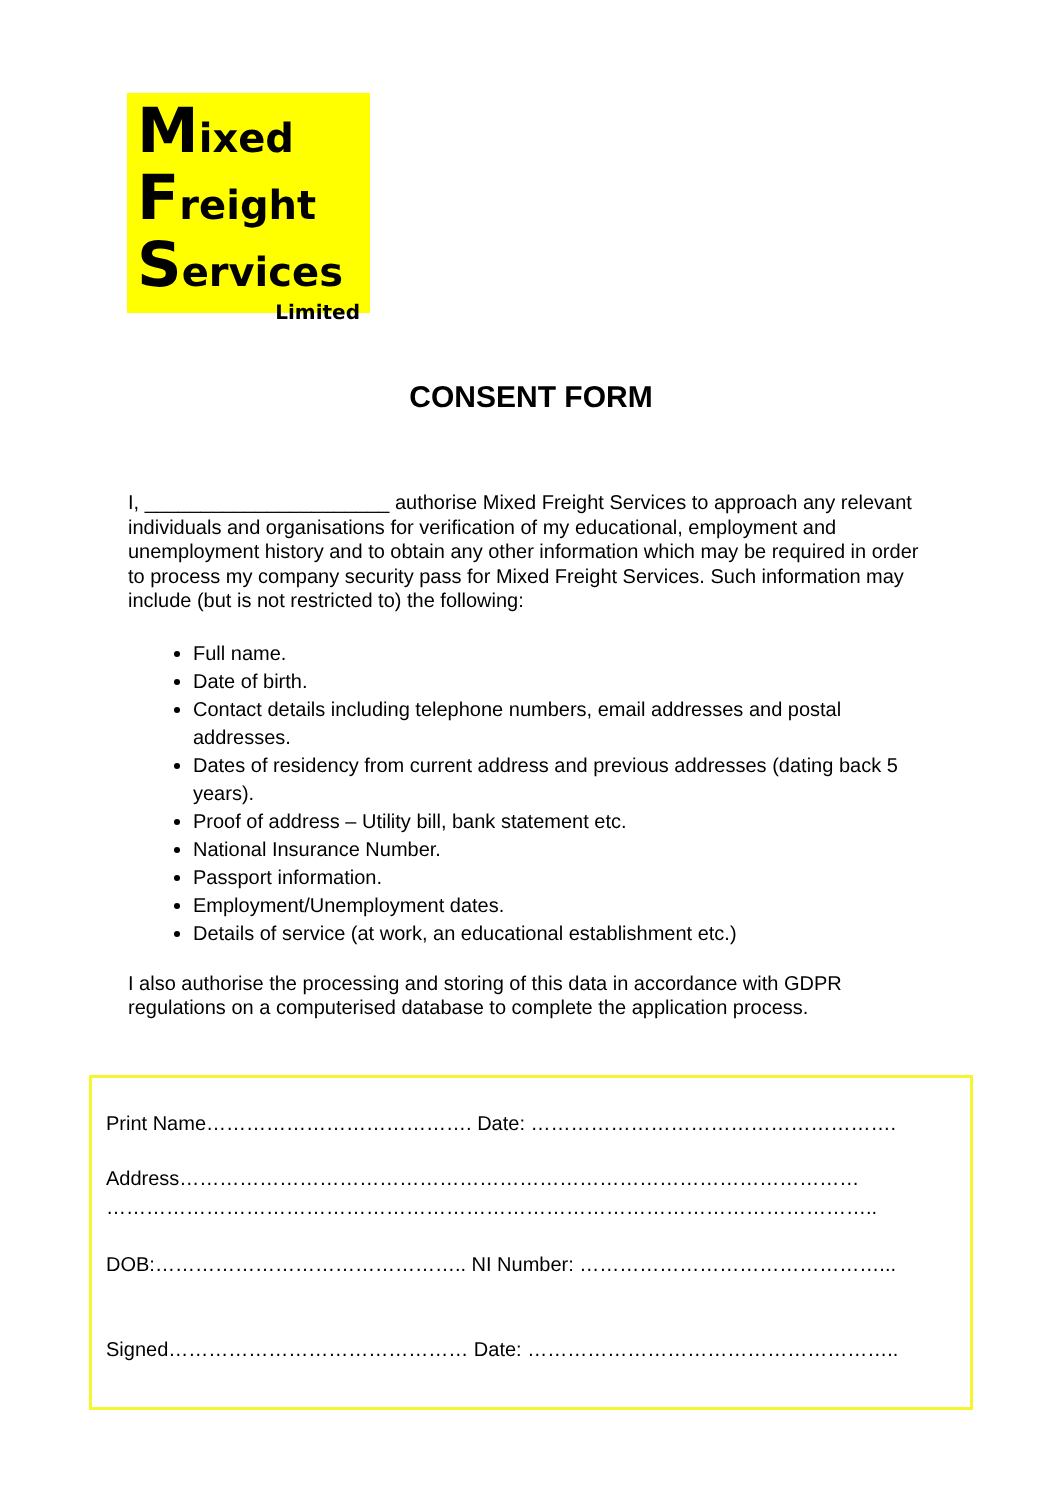Mixed
Freight
Services
Limited
CONSENT FORM
I, ______________________ authorise Mixed Freight Services to approach any relevant individuals and organisations for verification of my educational, employment and unemployment history and to obtain any other information which may be required in order to process my company security pass for Mixed Freight Services. Such information may include (but is not restricted to) the following:
Full name.
Date of birth.
Contact details including telephone numbers, email addresses and postal addresses.
Dates of residency from current address and previous addresses (dating back 5 years).
Proof of address – Utility bill, bank statement etc.
National Insurance Number.
Passport information.
Employment/Unemployment dates.
Details of service (at work, an educational establishment etc.)
I also authorise the processing and storing of this data in accordance with GDPR regulations on a computerised database to complete the application process.
Print Name…………………………………. Date: ……………………………………………….
Address…………………………………………………………………………………………
……………………………………………………………………………………………………..
DOB:……………………………………….. NI Number: ………………………………………...
Signed……………………………………… Date: ………………………………………………..